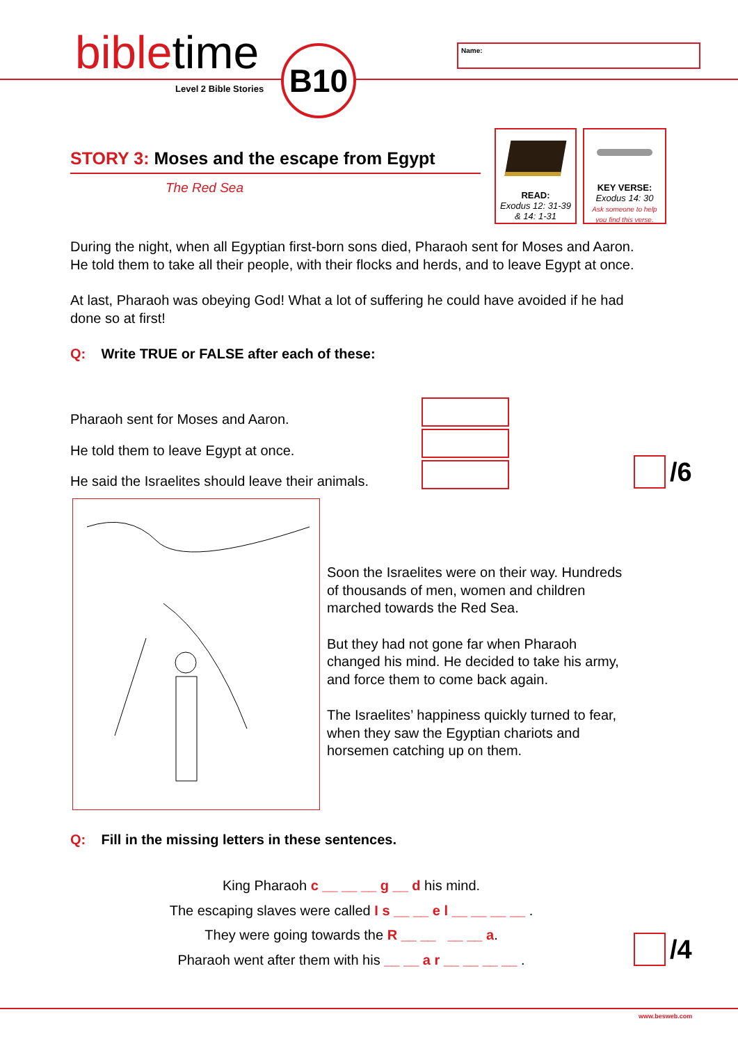bibletime
Level 2 Bible Stories
B10 Name:
STORY 3: Moses and the escape from Egypt
The Red Sea
READ:
Exodus 12: 31-39
& 14: 1-31
KEY VERSE:
Exodus 14: 30
Ask someone to help
you find this verse.
During the night, when all Egyptian first-born sons died, Pharaoh sent for Moses and Aaron. He told them to take all their people, with their flocks and herds, and to leave Egypt at once.
At last, Pharaoh was obeying God! What a lot of suffering he could have avoided if he had done so at first!
Q: Write TRUE or FALSE after each of these:
Pharaoh sent for Moses and Aaron.
He told them to leave Egypt at once.
He said the Israelites should leave their animals.
/6
Soon the Israelites were on their way. Hundreds of thousands of men, women and children marched towards the Red Sea.
But they had not gone far when Pharaoh changed his mind. He decided to take his army, and force them to come back again.
The Israelites’ happiness quickly turned to fear, when they saw the Egyptian chariots and horsemen catching up on them.
Q: Fill in the missing letters in these sentences.
King Pharaoh c __ __ __ g __ d his mind.
The escaping slaves were called I s __ __ e l __ __ __ __ .
They were going towards the R __ __ __ __ a.
Pharaoh went after them with his __ __ a r __ __ __ __ .
/4
www.besweb.com